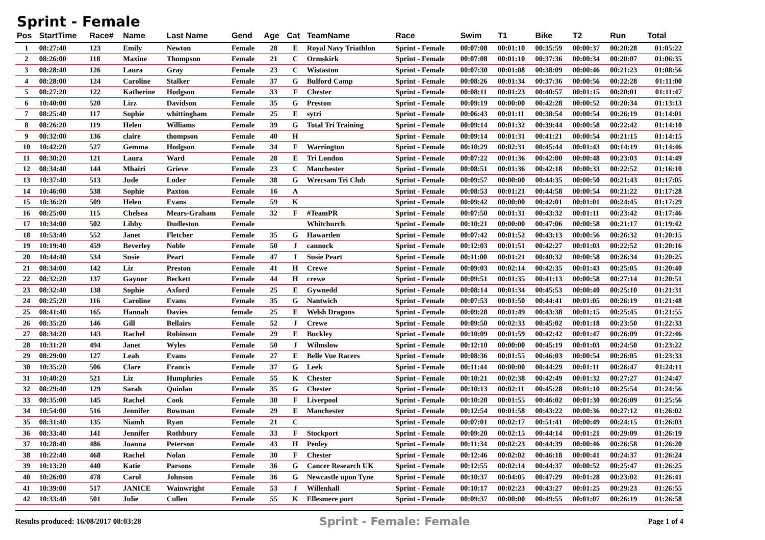Sprint - Female
| Pos | StartTime | Race# | Name | Last Name | Gend | Age | Cat | TeamName | Race | Swim | T1 | Bike | T2 | Run | Total |
| --- | --- | --- | --- | --- | --- | --- | --- | --- | --- | --- | --- | --- | --- | --- | --- |
| 1 | 08:27:40 | 123 | Emily | Newton | Female | 28 | E | Royal Navy Triathlon | Sprint - Female | 00:07:08 | 00:01:10 | 00:35:59 | 00:00:37 | 00:20:28 | 01:05:22 |
| 2 | 08:26:00 | 118 | Maxine | Thompson | Female | 21 | C | Ormskirk | Sprint - Female | 00:07:08 | 00:01:10 | 00:37:36 | 00:00:34 | 00:20:07 | 01:06:35 |
| 3 | 08:28:40 | 126 | Laura | Gray | Female | 23 | C | Wistaston | Sprint - Female | 00:07:30 | 00:01:08 | 00:38:09 | 00:00:46 | 00:21:23 | 01:08:56 |
| 4 | 08:28:00 | 124 | Caroline | Stalker | Female | 37 | G | Bulford Camp | Sprint - Female | 00:08:26 | 00:01:34 | 00:37:36 | 00:00:56 | 00:22:28 | 01:11:00 |
| 5 | 08:27:20 | 122 | Katherine | Hodgson | Female | 33 | F | Chester | Sprint - Female | 00:08:11 | 00:01:23 | 00:40:57 | 00:01:15 | 00:20:01 | 01:11:47 |
| 6 | 10:40:00 | 520 | Lizz | Davidson | Female | 35 | G | Preston | Sprint - Female | 00:09:19 | 00:00:00 | 00:42:28 | 00:00:52 | 00:20:34 | 01:13:13 |
| 7 | 08:25:40 | 117 | Sophie | whittingham | Female | 25 | E | sytri | Sprint - Female | 00:06:43 | 00:01:11 | 00:38:54 | 00:00:54 | 00:26:19 | 01:14:01 |
| 8 | 08:26:20 | 119 | Helen | Williams | Female | 39 | G | Total Tri Training | Sprint - Female | 00:09:14 | 00:01:32 | 00:39:44 | 00:00:58 | 00:22:42 | 01:14:10 |
| 9 | 08:32:00 | 136 | claire | thompson | Female | 40 | H | | Sprint - Female | 00:09:14 | 00:01:31 | 00:41:21 | 00:00:54 | 00:21:15 | 01:14:15 |
| 10 | 10:42:20 | 527 | Gemma | Hodgson | Female | 34 | F | Warrington | Sprint - Female | 00:10:29 | 00:02:31 | 00:45:44 | 00:01:43 | 00:14:19 | 01:14:46 |
| 11 | 08:30:20 | 121 | Laura | Ward | Female | 28 | E | Tri London | Sprint - Female | 00:07:22 | 00:01:36 | 00:42:00 | 00:00:48 | 00:23:03 | 01:14:49 |
| 12 | 08:34:40 | 144 | Mhairi | Grieve | Female | 23 | C | Manchester | Sprint - Female | 00:08:51 | 00:01:36 | 00:42:18 | 00:00:33 | 00:22:52 | 01:16:10 |
| 13 | 10:37:40 | 513 | Jude | Loder | Female | 38 | G | Wrecsam Tri Club | Sprint - Female | 00:09:57 | 00:00:00 | 00:44:35 | 00:00:50 | 00:21:43 | 01:17:05 |
| 14 | 10:46:00 | 538 | Sophie | Paxton | Female | 16 | A | | Sprint - Female | 00:08:53 | 00:01:21 | 00:44:58 | 00:00:54 | 00:21:22 | 01:17:28 |
| 15 | 10:36:20 | 509 | Helen | Evans | Female | 59 | K | | Sprint - Female | 00:09:42 | 00:00:00 | 00:42:01 | 00:01:01 | 00:24:45 | 01:17:29 |
| 16 | 08:25:00 | 115 | Chelsea | Mears-Graham | Female | 32 | F | #TeamPR | Sprint - Female | 00:07:50 | 00:01:31 | 00:43:32 | 00:01:11 | 00:23:42 | 01:17:46 |
| 17 | 10:34:00 | 502 | Libby | Dudleston | Female | | | Whitchurch | Sprint - Female | 00:10:21 | 00:00:00 | 00:47:06 | 00:00:58 | 00:21:17 | 01:19:42 |
| 18 | 10:53:40 | 552 | Janet | Fletcher | Female | 35 | G | Hawarden | Sprint - Female | 00:07:42 | 00:01:52 | 00:43:13 | 00:00:56 | 00:26:32 | 01:20:15 |
| 19 | 10:19:40 | 459 | Beverley | Noble | Female | 50 | J | cannock | Sprint - Female | 00:12:03 | 00:01:51 | 00:42:27 | 00:01:03 | 00:22:52 | 01:20:16 |
| 20 | 10:44:40 | 534 | Susie | Peart | Female | 47 | I | Susie Peart | Sprint - Female | 00:11:00 | 00:01:21 | 00:40:32 | 00:00:58 | 00:26:34 | 01:20:25 |
| 21 | 08:34:00 | 142 | Liz | Preston | Female | 41 | H | Crewe | Sprint - Female | 00:09:03 | 00:02:14 | 00:42:35 | 00:01:43 | 00:25:05 | 01:20:40 |
| 22 | 08:32:20 | 137 | Gaynor | Beckett | Female | 44 | H | crewe | Sprint - Female | 00:09:51 | 00:01:35 | 00:41:13 | 00:00:58 | 00:27:14 | 01:20:51 |
| 23 | 08:32:40 | 138 | Sophie | Axford | Female | 25 | E | Gywnedd | Sprint - Female | 00:08:14 | 00:01:34 | 00:45:53 | 00:00:40 | 00:25:10 | 01:21:31 |
| 24 | 08:25:20 | 116 | Caroline | Evans | Female | 35 | G | Nantwich | Sprint - Female | 00:07:53 | 00:01:50 | 00:44:41 | 00:01:05 | 00:26:19 | 01:21:48 |
| 25 | 08:41:40 | 165 | Hannah | Davies | female | 25 | E | Welsh Dragons | Sprint - Female | 00:09:28 | 00:01:49 | 00:43:38 | 00:01:15 | 00:25:45 | 01:21:55 |
| 26 | 08:35:20 | 146 | Gill | Bellairs | Female | 52 | J | Crewe | Sprint - Female | 00:09:50 | 00:02:33 | 00:45:02 | 00:01:18 | 00:23:50 | 01:22:33 |
| 27 | 08:34:20 | 143 | Rachel | Robinson | Female | 29 | E | Buckley | Sprint - Female | 00:10:09 | 00:01:59 | 00:42:42 | 00:01:47 | 00:26:09 | 01:22:46 |
| 28 | 10:31:20 | 494 | Janet | Wyles | Female | 50 | J | Wilmslow | Sprint - Female | 00:12:10 | 00:00:00 | 00:45:19 | 00:01:03 | 00:24:50 | 01:23:22 |
| 29 | 08:29:00 | 127 | Leah | Evans | Female | 27 | E | Belle Vue Racers | Sprint - Female | 00:08:36 | 00:01:55 | 00:46:03 | 00:00:54 | 00:26:05 | 01:23:33 |
| 30 | 10:35:20 | 506 | Clare | Francis | Female | 37 | G | Leek | Sprint - Female | 00:11:44 | 00:00:00 | 00:44:29 | 00:01:11 | 00:26:47 | 01:24:11 |
| 31 | 10:40:20 | 521 | Liz | Humphries | Female | 55 | K | Chester | Sprint - Female | 00:10:21 | 00:02:38 | 00:42:49 | 00:01:32 | 00:27:27 | 01:24:47 |
| 32 | 08:29:40 | 129 | Sarah | Quinlan | Female | 35 | G | Chester | Sprint - Female | 00:10:13 | 00:02:11 | 00:45:28 | 00:01:10 | 00:25:54 | 01:24:56 |
| 33 | 08:35:00 | 145 | Rachel | Cook | Female | 30 | F | Liverpool | Sprint - Female | 00:10:20 | 00:01:55 | 00:46:02 | 00:01:30 | 00:26:09 | 01:25:56 |
| 34 | 10:54:00 | 516 | Jennifer | Bowman | Female | 29 | E | Manchester | Sprint - Female | 00:12:54 | 00:01:58 | 00:43:22 | 00:00:36 | 00:27:12 | 01:26:02 |
| 35 | 08:31:40 | 135 | Niamh | Ryan | Female | 21 | C | | Sprint - Female | 00:07:01 | 00:02:17 | 00:51:41 | 00:00:49 | 00:24:15 | 01:26:03 |
| 36 | 08:33:40 | 141 | Jennifer | Rothbury | Female | 33 | F | Stockport | Sprint - Female | 00:09:20 | 00:02:15 | 00:44:14 | 00:01:21 | 00:29:09 | 01:26:19 |
| 37 | 10:28:40 | 486 | Joanna | Peterson | Female | 43 | H | Penley | Sprint - Female | 00:11:34 | 00:02:23 | 00:44:39 | 00:00:46 | 00:26:58 | 01:26:20 |
| 38 | 10:22:40 | 468 | Rachel | Nolan | Female | 30 | F | Chester | Sprint - Female | 00:12:46 | 00:02:02 | 00:46:18 | 00:00:41 | 00:24:37 | 01:26:24 |
| 39 | 10:13:20 | 440 | Katie | Parsons | Female | 36 | G | Cancer Research UK | Sprint - Female | 00:12:55 | 00:02:14 | 00:44:37 | 00:00:52 | 00:25:47 | 01:26:25 |
| 40 | 10:26:00 | 478 | Carol | Johnson | Female | 36 | G | Newcastle upon Tyne | Sprint - Female | 00:10:37 | 00:04:05 | 00:47:29 | 00:01:28 | 00:23:02 | 01:26:41 |
| 41 | 10:39:00 | 517 | JANICE | Wainwright | Female | 53 | J | Willenhall | Sprint - Female | 00:10:17 | 00:02:23 | 00:43:27 | 00:01:25 | 00:29:23 | 01:26:55 |
| 42 | 10:33:40 | 501 | Julie | Cullen | Female | 55 | K | Ellesmere port | Sprint - Female | 00:09:37 | 00:00:00 | 00:49:55 | 00:01:07 | 00:26:19 | 01:26:58 |
Results produced: 16/08/2017 08:03:28 Sprint - Female: Female Page 1 of 4